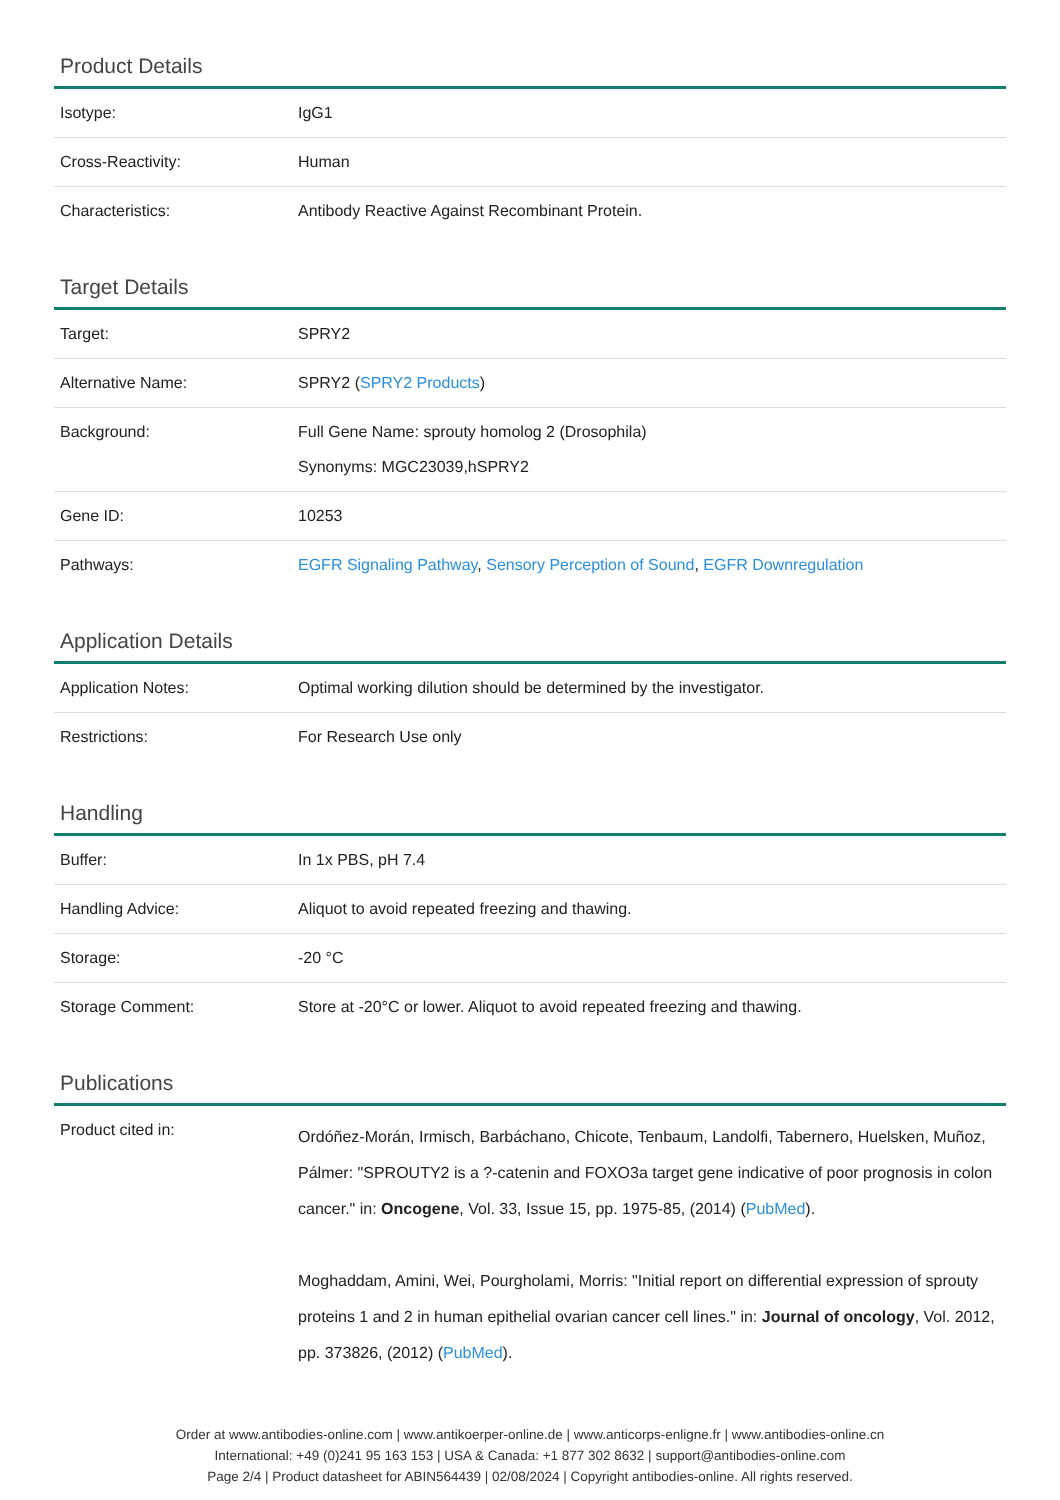Product Details
| Isotype: | IgG1 |
| Cross-Reactivity: | Human |
| Characteristics: | Antibody Reactive Against Recombinant Protein. |
Target Details
| Target: | SPRY2 |
| Alternative Name: | SPRY2 ( SPRY2 Products ) |
| Background: | Full Gene Name: sprouty homolog 2 (Drosophila) Synonyms: MGC23039,hSPRY2 |
| Gene ID: | 10253 |
| Pathways: | EGFR Signaling Pathway , Sensory Perception of Sound , EGFR Downregulation |
Application Details
| Application Notes: | Optimal working dilution should be determined by the investigator. |
| Restrictions: | For Research Use only |
Handling
| Buffer: | In 1x PBS, pH 7.4 |
| Handling Advice: | Aliquot to avoid repeated freezing and thawing. |
| Storage: | -20 °C |
| Storage Comment: | Store at -20°C or lower. Aliquot to avoid repeated freezing and thawing. |
Publications
| Product cited in: | Ordóñez-Morán, Irmisch, Barbáchano, Chicote, Tenbaum, Landolfi, Tabernero, Huelsken, Muñoz, Pálmer: "SPROUTY2 is a ?-catenin and FOXO3a target gene indicative of poor prognosis in colon cancer." in: Oncogene , Vol. 33, Issue 15, pp. 1975-85, (2014) ( PubMed ). Moghaddam, Amini, Wei, Pourgholami, Morris: "Initial report on differential expression of sprouty proteins 1 and 2 in human epithelial ovarian cancer cell lines." in: Journal of oncology , Vol. 2012, pp. 373826, (2012) ( PubMed ). |
Order at www.antibodies-online.com | www.antikoerper-online.de | www.anticorps-enligne.fr | www.antibodies-online.cn
International: +49 (0)241 95 163 153 | USA & Canada: +1 877 302 8632 | support@antibodies-online.com
Page 2/4 | Product datasheet for ABIN564439 | 02/08/2024 | Copyright antibodies-online. All rights reserved.